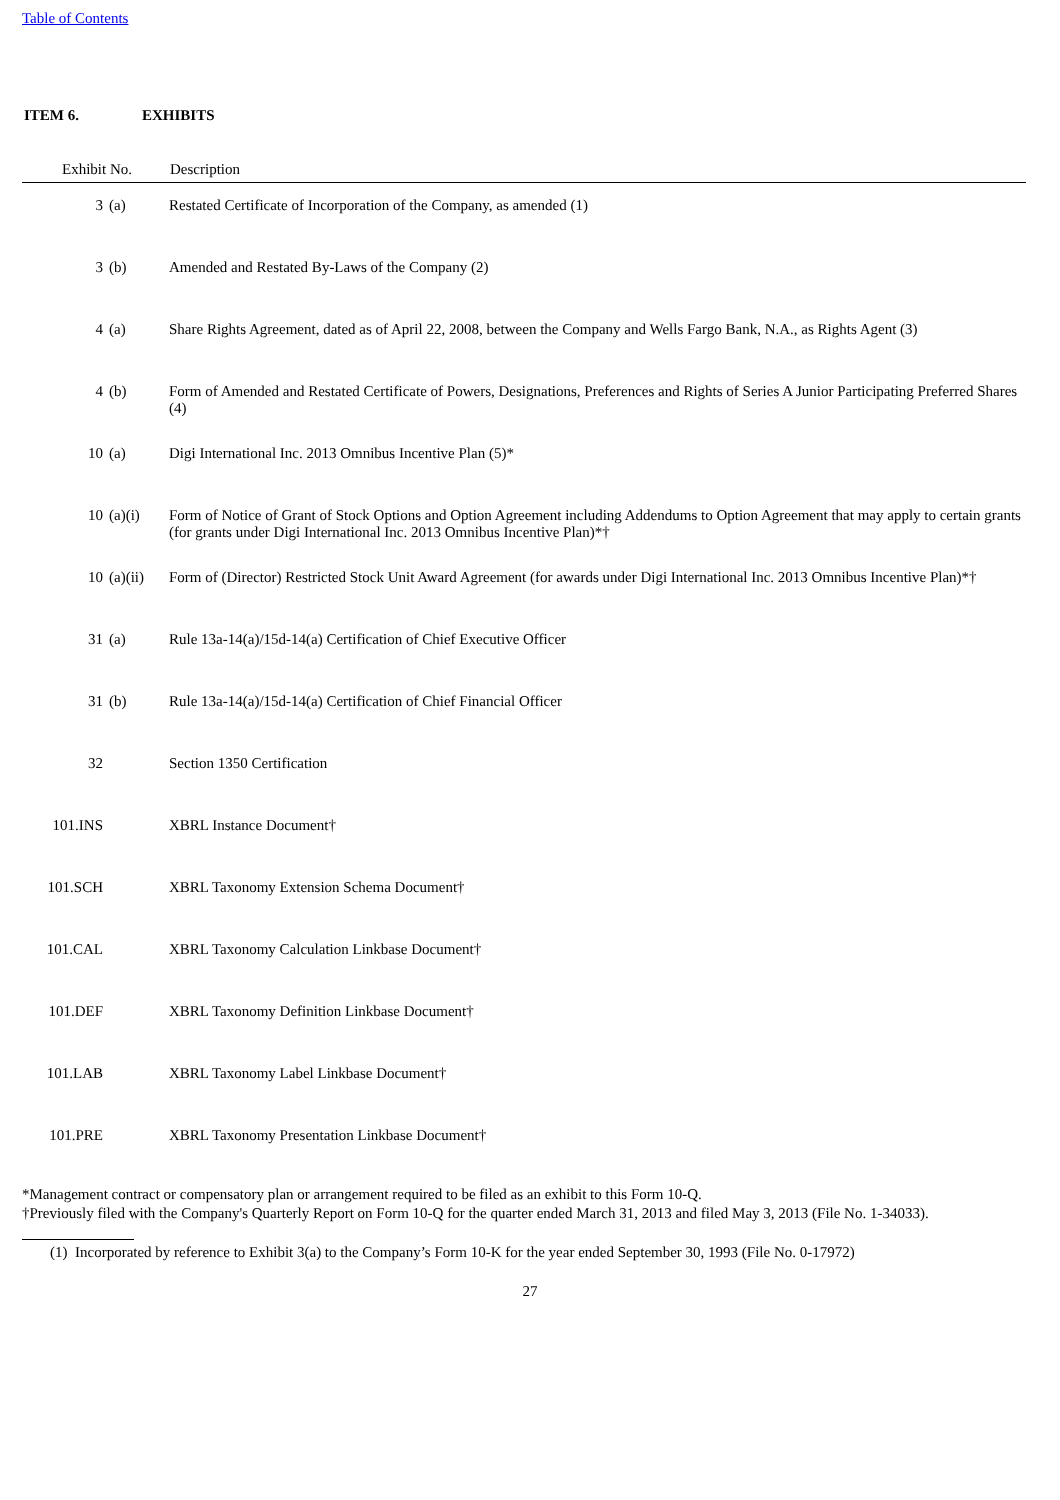Table of Contents
ITEM 6. EXHIBITS
| Exhibit No. | | Description |
| --- | --- | --- |
| 3 | (a) | Restated Certificate of Incorporation of the Company, as amended (1) |
| 3 | (b) | Amended and Restated By-Laws of the Company (2) |
| 4 | (a) | Share Rights Agreement, dated as of April 22, 2008, between the Company and Wells Fargo Bank, N.A., as Rights Agent (3) |
| 4 | (b) | Form of Amended and Restated Certificate of Powers, Designations, Preferences and Rights of Series A Junior Participating Preferred Shares (4) |
| 10 | (a) | Digi International Inc. 2013 Omnibus Incentive Plan (5)* |
| 10 | (a)(i) | Form of Notice of Grant of Stock Options and Option Agreement including Addendums to Option Agreement that may apply to certain grants (for grants under Digi International Inc. 2013 Omnibus Incentive Plan)*† |
| 10 | (a)(ii) | Form of (Director) Restricted Stock Unit Award Agreement (for awards under Digi International Inc. 2013 Omnibus Incentive Plan)*† |
| 31 | (a) | Rule 13a-14(a)/15d-14(a) Certification of Chief Executive Officer |
| 31 | (b) | Rule 13a-14(a)/15d-14(a) Certification of Chief Financial Officer |
| 32 | | Section 1350 Certification |
| 101.INS | | XBRL Instance Document† |
| 101.SCH | | XBRL Taxonomy Extension Schema Document† |
| 101.CAL | | XBRL Taxonomy Calculation Linkbase Document† |
| 101.DEF | | XBRL Taxonomy Definition Linkbase Document† |
| 101.LAB | | XBRL Taxonomy Label Linkbase Document† |
| 101.PRE | | XBRL Taxonomy Presentation Linkbase Document† |
*Management contract or compensatory plan or arrangement required to be filed as an exhibit to this Form 10-Q.
†Previously filed with the Company's Quarterly Report on Form 10-Q for the quarter ended March 31, 2013 and filed May 3, 2013 (File No. 1-34033).
(1) Incorporated by reference to Exhibit 3(a) to the Company’s Form 10-K for the year ended September 30, 1993 (File No. 0-17972)
27